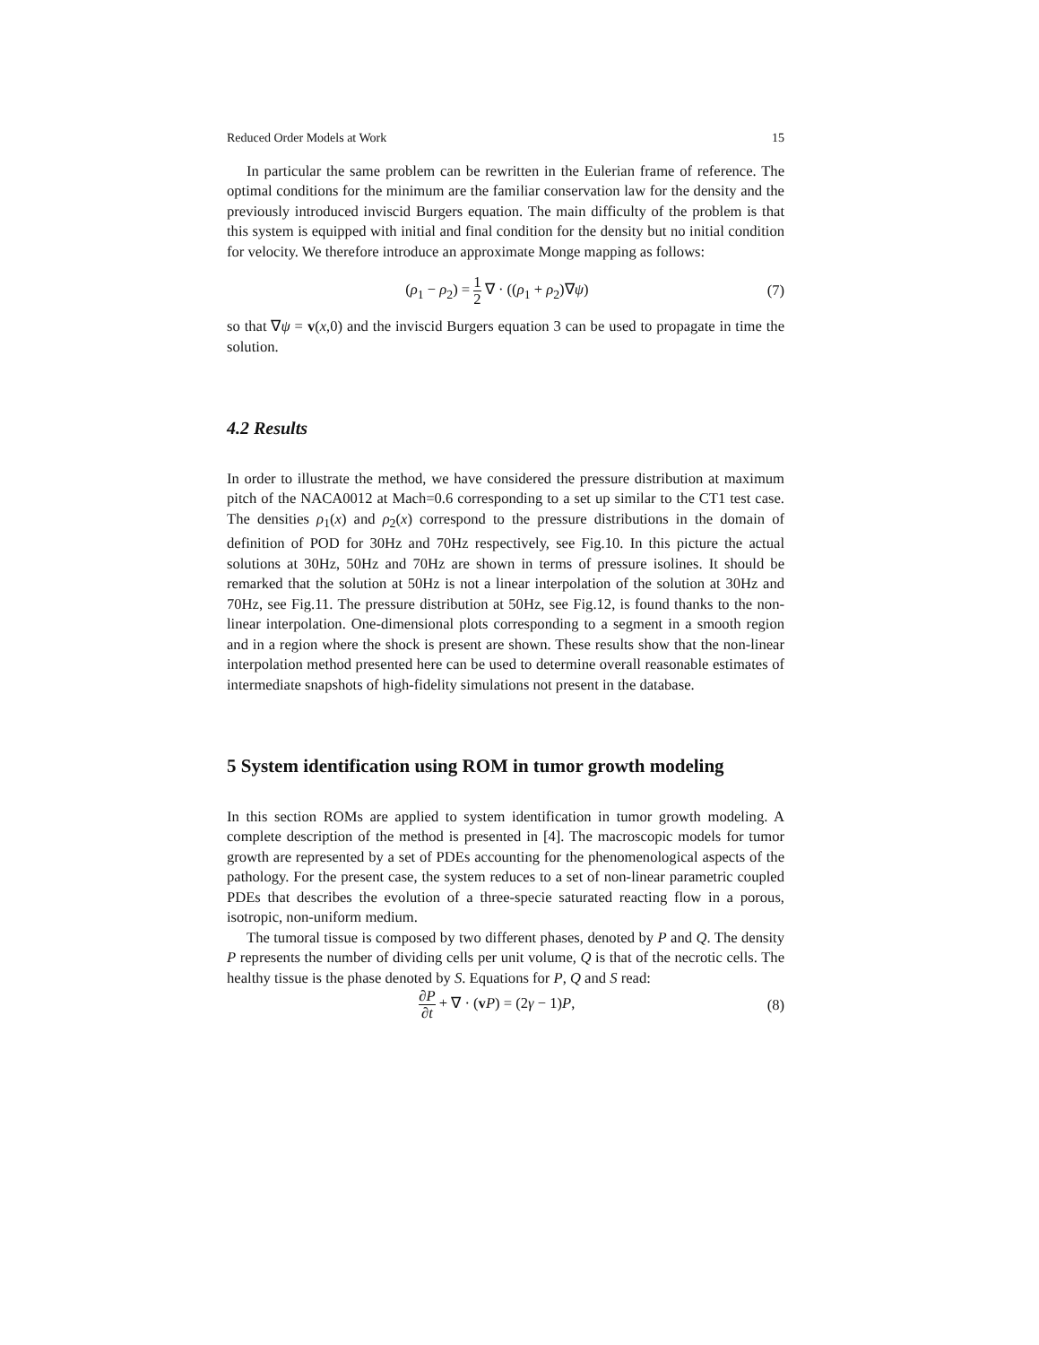Reduced Order Models at Work 15
In particular the same problem can be rewritten in the Eulerian frame of reference. The optimal conditions for the minimum are the familiar conservation law for the density and the previously introduced inviscid Burgers equation. The main difficulty of the problem is that this system is equipped with initial and final condition for the density but no initial condition for velocity. We therefore introduce an approximate Monge mapping as follows:
(ρ<sub>1</sub> − ρ<sub>2</sub>) = 1 2 ∇ · ((ρ<sub>1</sub> + ρ<sub>2</sub>)∇ψ)
(7)
so that ∇ψ = v(x,0) and the inviscid Burgers equation 3 can be used to propagate in time the solution.
4.2 Results
In order to illustrate the method, we have considered the pressure distribution at maximum pitch of the NACA0012 at Mach=0.6 corresponding to a set up similar to the CT1 test case. The densities ρ<sub>1</sub>(x) and ρ<sub>2</sub>(x) correspond to the pressure distributions in the domain of definition of POD for 30Hz and 70Hz respectively, see Fig.10. In this picture the actual solutions at 30Hz, 50Hz and 70Hz are shown in terms of pressure isolines. It should be remarked that the solution at 50Hz is not a linear interpolation of the solution at 30Hz and 70Hz, see Fig.11. The pressure distribution at 50Hz, see Fig.12, is found thanks to the non-linear interpolation. One-dimensional plots corresponding to a segment in a smooth region and in a region where the shock is present are shown. These results show that the non-linear interpolation method presented here can be used to determine overall reasonable estimates of intermediate snapshots of high-fidelity simulations not present in the database.
5 System identification using ROM in tumor growth modeling
In this section ROMs are applied to system identification in tumor growth modeling. A complete description of the method is presented in [4]. The macroscopic models for tumor growth are represented by a set of PDEs accounting for the phenomenological aspects of the pathology. For the present case, the system reduces to a set of non-linear parametric coupled PDEs that describes the evolution of a three-specie saturated reacting flow in a porous, isotropic, non-uniform medium.
The tumoral tissue is composed by two different phases, denoted by P and Q. The density P represents the number of dividing cells per unit volume, Q is that of the necrotic cells. The healthy tissue is the phase denoted by S. Equations for P, Q and S read:
∂P ∂t + ∇ · (vP) = (2γ − 1)P, (8)